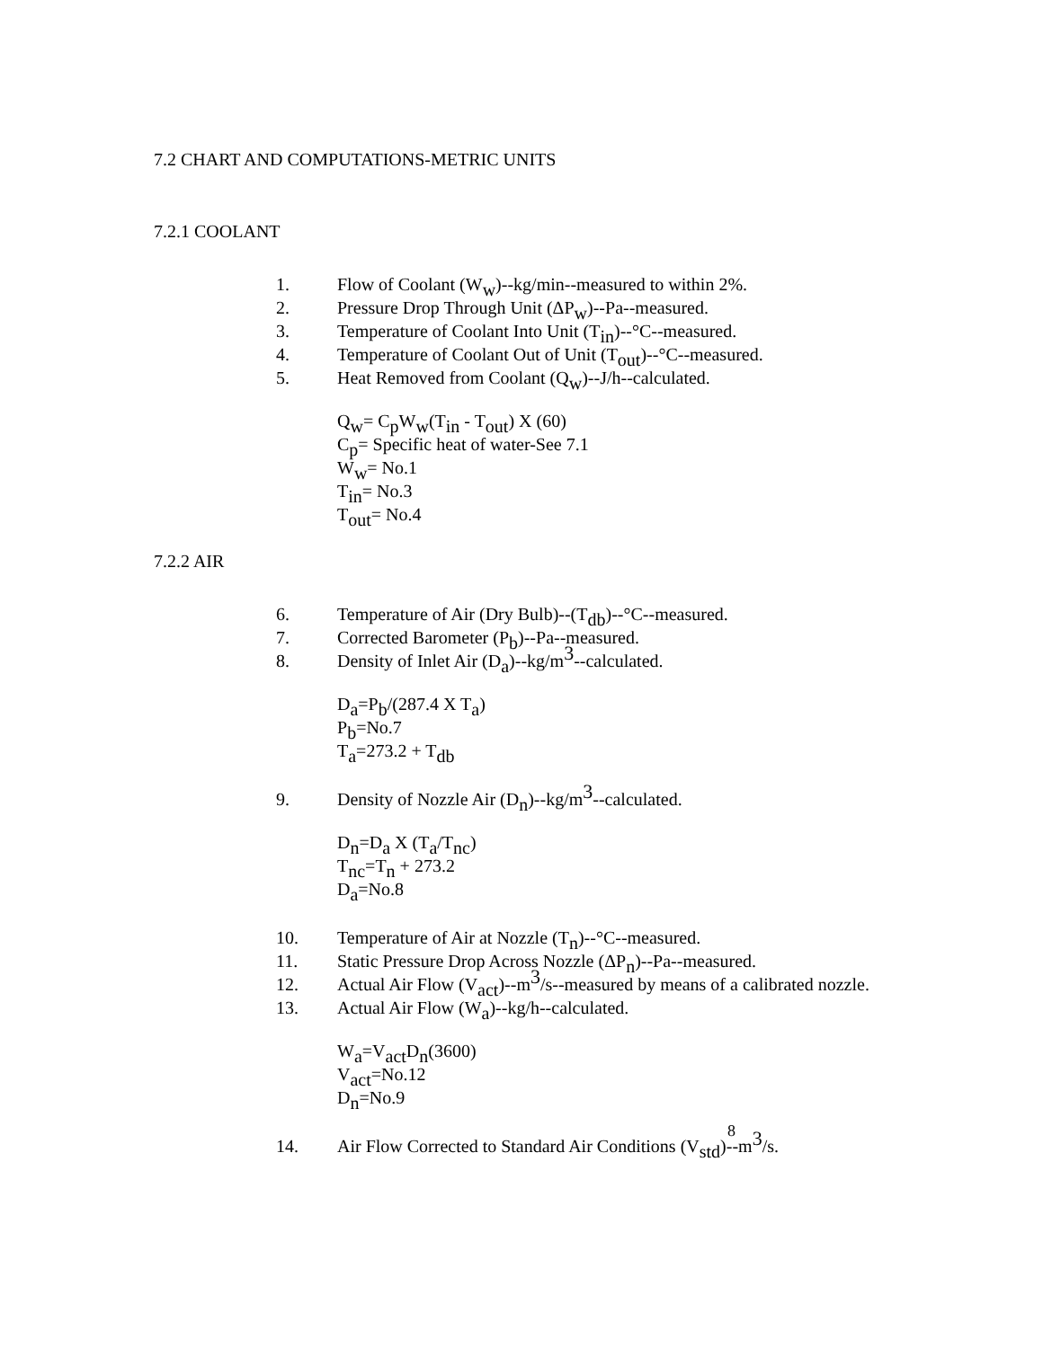7.2 CHART AND COMPUTATIONS-METRIC UNITS
7.2.1 COOLANT
1. Flow of Coolant (W<sub>w</sub>)--kg/min--measured to within 2%.
2. Pressure Drop Through Unit (ΔP<sub>w</sub>)--Pa--measured.
3. Temperature of Coolant Into Unit (T<sub>in</sub>)--°C--measured.
4. Temperature of Coolant Out of Unit (T<sub>out</sub>)--°C--measured.
5. Heat Removed from Coolant (Q<sub>w</sub>)--J/h--calculated.
Q<sub>w</sub>= C<sub>p</sub>W<sub>w</sub>(T<sub>in</sub> - T<sub>out</sub>) X (60)
C<sub>p</sub>= Specific heat of water-See 7.1
W<sub>w</sub>= No.1
T<sub>in</sub>= No.3
T<sub>out</sub>= No.4
7.2.2 AIR
6. Temperature of Air (Dry Bulb)--(T<sub>db</sub>)--°C--measured.
7. Corrected Barometer (P<sub>b</sub>)--Pa--measured.
8. Density of Inlet Air (D<sub>a</sub>)--kg/m<sup>3</sup>--calculated.
D<sub>a</sub>=P<sub>b</sub>/(287.4 X T<sub>a</sub>)
P<sub>b</sub>=No.7
T<sub>a</sub>=273.2 + T<sub>db</sub>
9. Density of Nozzle Air (D<sub>n</sub>)--kg/m<sup>3</sup>--calculated.
D<sub>n</sub>=D<sub>a</sub> X (T<sub>a</sub>/T<sub>nc</sub>)
T<sub>nc</sub>=T<sub>n</sub> + 273.2
D<sub>a</sub>=No.8
10. Temperature of Air at Nozzle (T<sub>n</sub>)--°C--measured.
11. Static Pressure Drop Across Nozzle (ΔP<sub>n</sub>)--Pa--measured.
12. Actual Air Flow (V<sub>act</sub>)--m<sup>3</sup>/s--measured by means of a calibrated nozzle.
13. Actual Air Flow (W<sub>a</sub>)--kg/h--calculated.
W<sub>a</sub>=V<sub>act</sub>D<sub>n</sub>(3600)
V<sub>act</sub>=No.12
D<sub>n</sub>=No.9
14. Air Flow Corrected to Standard Air Conditions (V<sub>std</sub>)--m<sup>3</sup>/s.
8